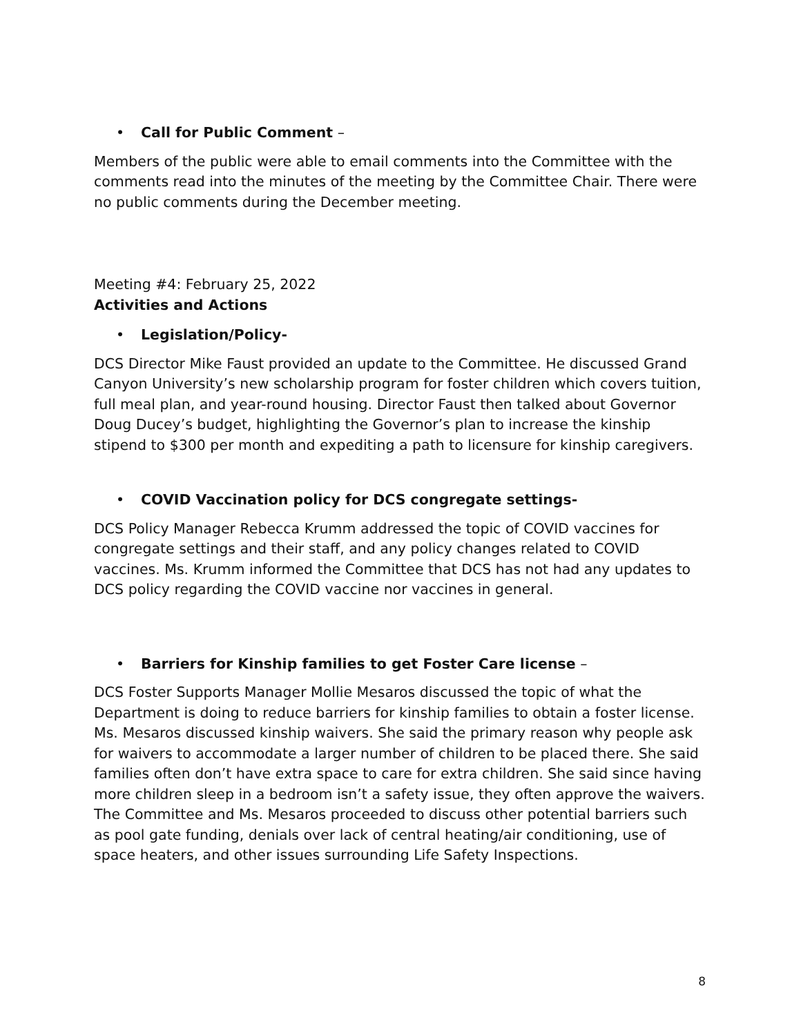• Call for Public Comment –
Members of the public were able to email comments into the Committee with the comments read into the minutes of the meeting by the Committee Chair. There were no public comments during the December meeting.
Meeting #4: February 25, 2022
Activities and Actions
• Legislation/Policy-
DCS Director Mike Faust provided an update to the Committee. He discussed Grand Canyon University’s new scholarship program for foster children which covers tuition, full meal plan, and year-round housing. Director Faust then talked about Governor Doug Ducey’s budget, highlighting the Governor’s plan to increase the kinship stipend to $300 per month and expediting a path to licensure for kinship caregivers.
• COVID Vaccination policy for DCS congregate settings-
DCS Policy Manager Rebecca Krumm addressed the topic of COVID vaccines for congregate settings and their staff, and any policy changes related to COVID vaccines. Ms. Krumm informed the Committee that DCS has not had any updates to DCS policy regarding the COVID vaccine nor vaccines in general.
• Barriers for Kinship families to get Foster Care license –
DCS Foster Supports Manager Mollie Mesaros discussed the topic of what the Department is doing to reduce barriers for kinship families to obtain a foster license. Ms. Mesaros discussed kinship waivers. She said the primary reason why people ask for waivers to accommodate a larger number of children to be placed there. She said families often don’t have extra space to care for extra children. She said since having more children sleep in a bedroom isn’t a safety issue, they often approve the waivers. The Committee and Ms. Mesaros proceeded to discuss other potential barriers such as pool gate funding, denials over lack of central heating/air conditioning, use of space heaters, and other issues surrounding Life Safety Inspections.
8